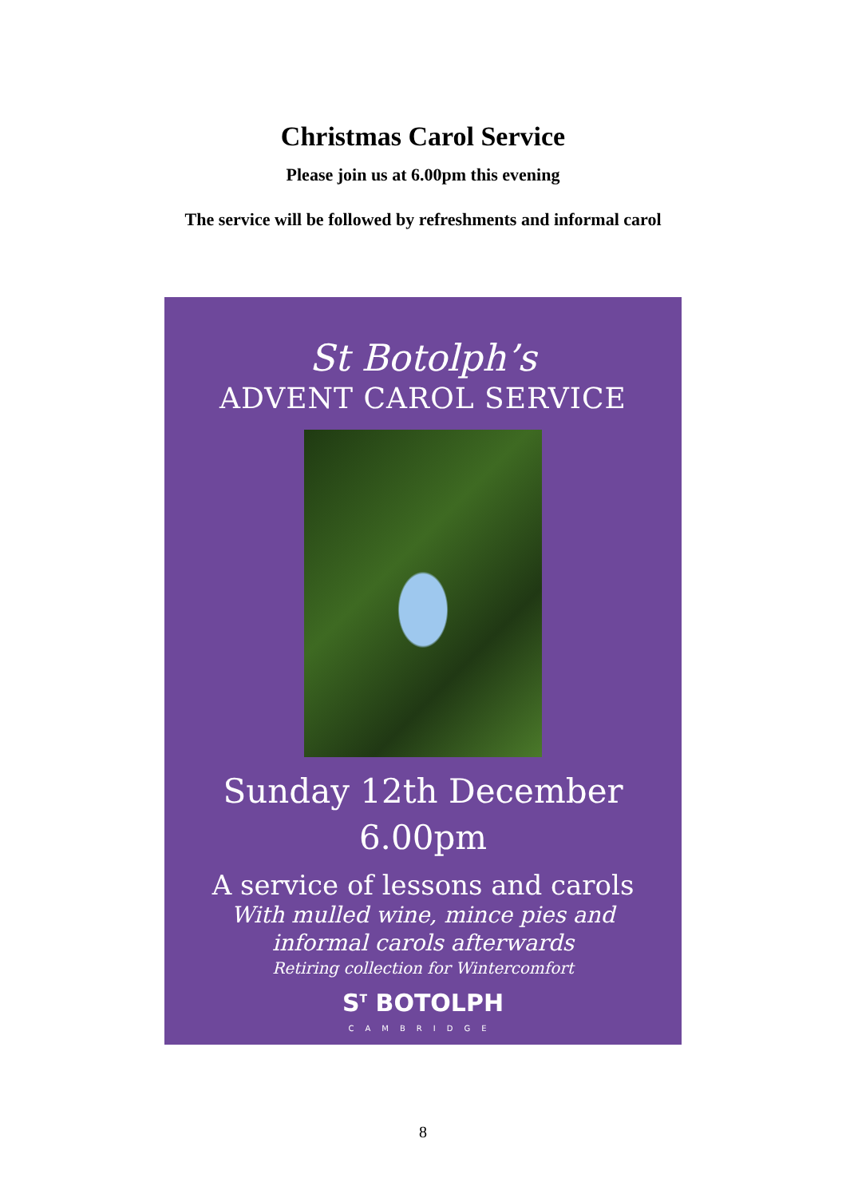Christmas Carol Service
Please join us at 6.00pm this evening
The service will be followed by refreshments and informal carol
St Botolph’s
ADVENT CAROL SERVICE
Sunday 12th December
6.00pm
A service of lessons and carols
With mulled wine, mince pies and
informal carols afterwards
Retiring collection for Wintercomfort
S<sup>T</sup> BOTOLPH
CAMBRIDGE
8